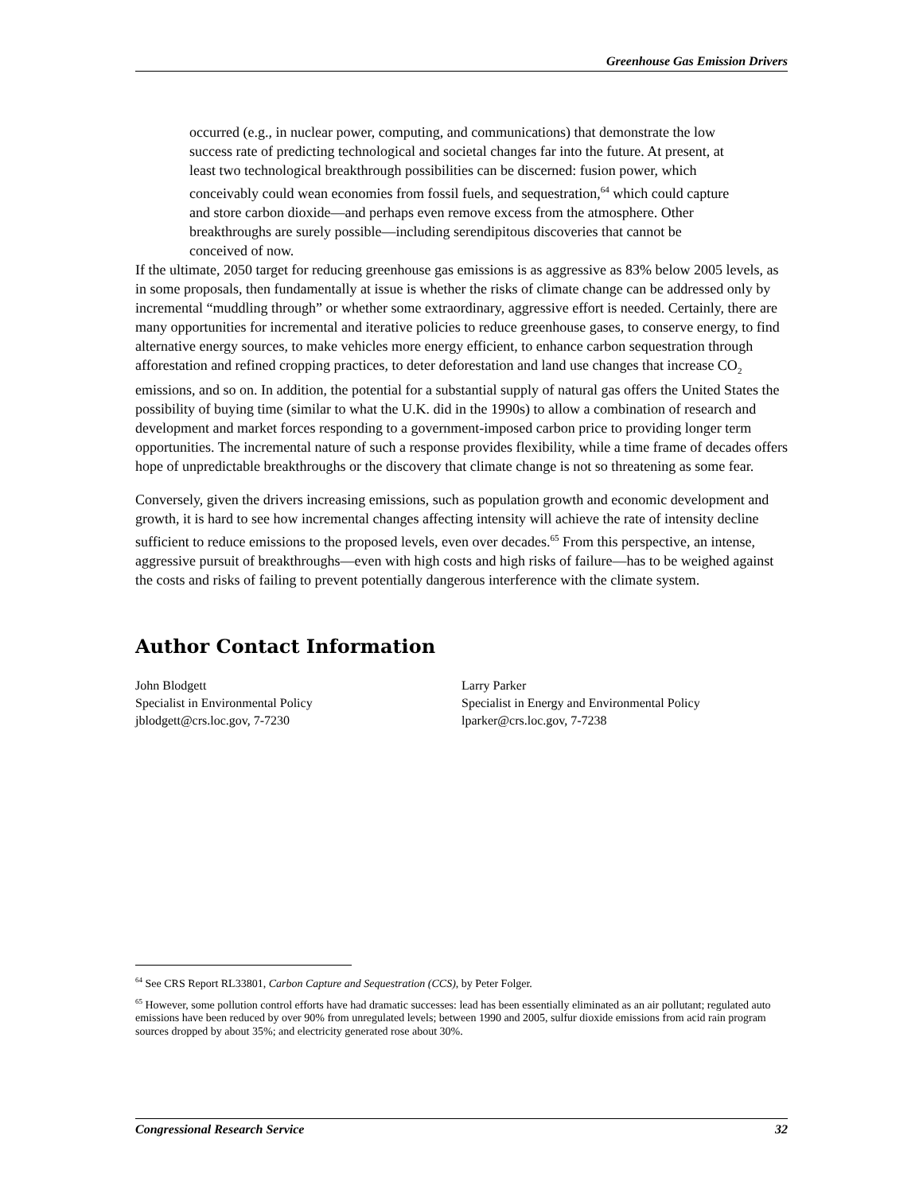Greenhouse Gas Emission Drivers
occurred (e.g., in nuclear power, computing, and communications) that demonstrate the low success rate of predicting technological and societal changes far into the future. At present, at least two technological breakthrough possibilities can be discerned: fusion power, which conceivably could wean economies from fossil fuels, and sequestration,<sup>64</sup> which could capture and store carbon dioxide—and perhaps even remove excess from the atmosphere. Other breakthroughs are surely possible—including serendipitous discoveries that cannot be conceived of now.
If the ultimate, 2050 target for reducing greenhouse gas emissions is as aggressive as 83% below 2005 levels, as in some proposals, then fundamentally at issue is whether the risks of climate change can be addressed only by incremental “muddling through” or whether some extraordinary, aggressive effort is needed. Certainly, there are many opportunities for incremental and iterative policies to reduce greenhouse gases, to conserve energy, to find alternative energy sources, to make vehicles more energy efficient, to enhance carbon sequestration through afforestation and refined cropping practices, to deter deforestation and land use changes that increase CO<sub>2</sub> emissions, and so on. In addition, the potential for a substantial supply of natural gas offers the United States the possibility of buying time (similar to what the U.K. did in the 1990s) to allow a combination of research and development and market forces responding to a government-imposed carbon price to providing longer term opportunities. The incremental nature of such a response provides flexibility, while a time frame of decades offers hope of unpredictable breakthroughs or the discovery that climate change is not so threatening as some fear.
Conversely, given the drivers increasing emissions, such as population growth and economic development and growth, it is hard to see how incremental changes affecting intensity will achieve the rate of intensity decline sufficient to reduce emissions to the proposed levels, even over decades.<sup>65</sup> From this perspective, an intense, aggressive pursuit of breakthroughs—even with high costs and high risks of failure—has to be weighed against the costs and risks of failing to prevent potentially dangerous interference with the climate system.
Author Contact Information
John Blodgett
Specialist in Environmental Policy
jblodgett@crs.loc.gov, 7-7230
Larry Parker
Specialist in Energy and Environmental Policy
lparker@crs.loc.gov, 7-7238
<sup>64</sup> See CRS Report RL33801, Carbon Capture and Sequestration (CCS), by Peter Folger.
<sup>65</sup> However, some pollution control efforts have had dramatic successes: lead has been essentially eliminated as an air pollutant; regulated auto emissions have been reduced by over 90% from unregulated levels; between 1990 and 2005, sulfur dioxide emissions from acid rain program sources dropped by about 35%; and electricity generated rose about 30%.
Congressional Research Service 32